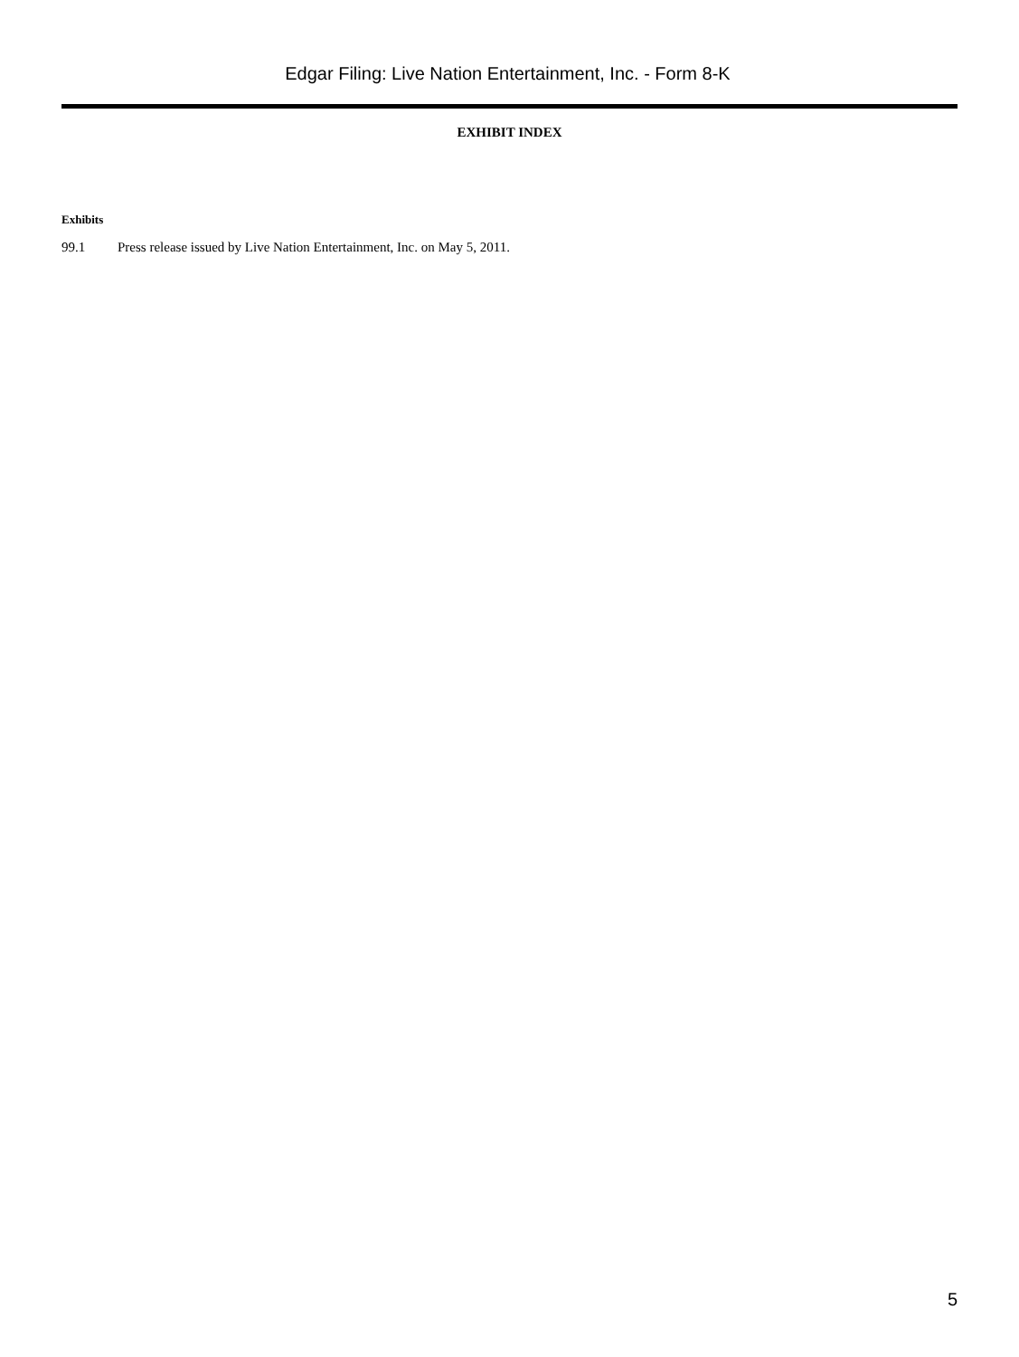Edgar Filing: Live Nation Entertainment, Inc. - Form 8-K
EXHIBIT INDEX
Exhibits
99.1 Press release issued by Live Nation Entertainment, Inc. on May 5, 2011.
5